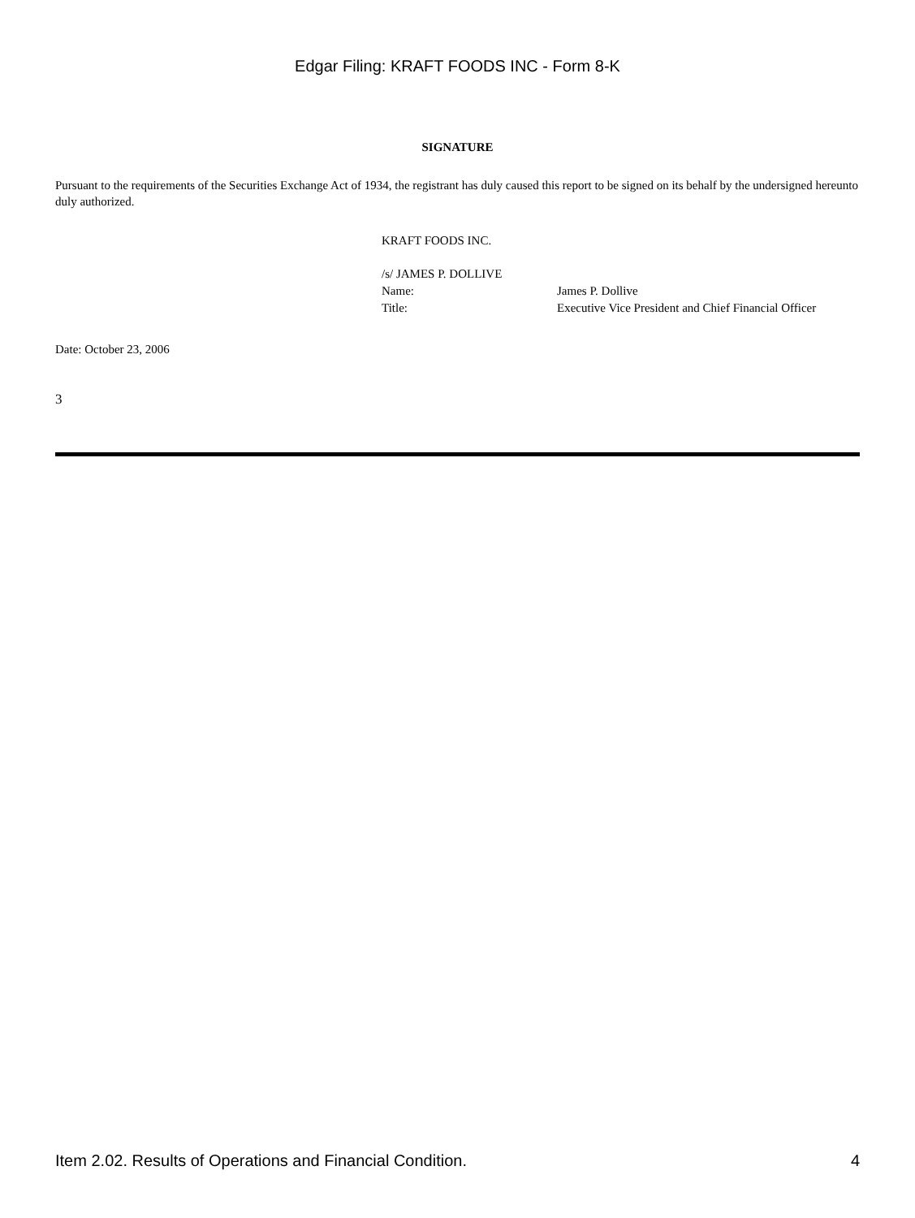Edgar Filing: KRAFT FOODS INC - Form 8-K
SIGNATURE
Pursuant to the requirements of the Securities Exchange Act of 1934, the registrant has duly caused this report to be signed on its behalf by the undersigned hereunto duly authorized.
KRAFT FOODS INC.
/s/ JAMES P. DOLLIVE
| Name: | James P. Dollive |
| Title: | Executive Vice President and Chief Financial Officer |
Date: October 23, 2006
3
Item 2.02. Results of Operations and Financial Condition. 4